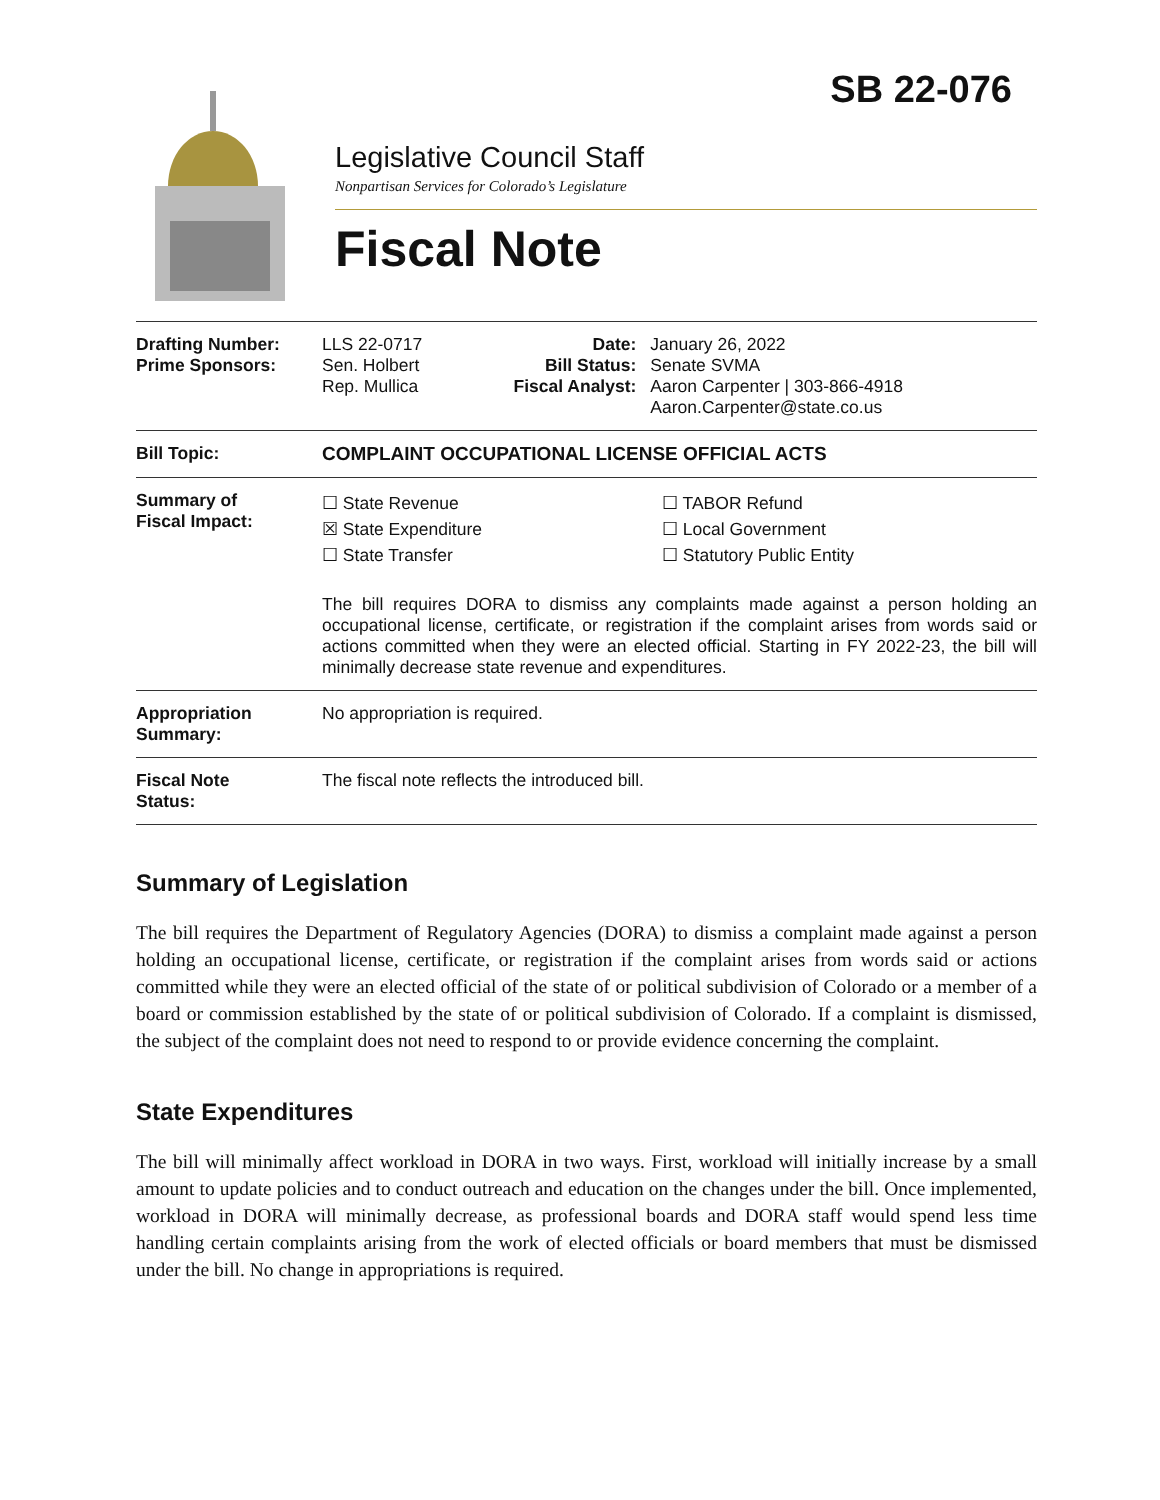SB 22-076
Legislative Council Staff
Nonpartisan Services for Colorado’s Legislature
Fiscal Note
| Drafting Number: Prime Sponsors: | LLS 22-0717 Sen. Holbert Rep. Mullica | Date: Bill Status: Fiscal Analyst: | January 26, 2022 Senate SVMA Aaron Carpenter / 303-866-4918 Aaron.Carpenter@state.co.us |
| Bill Topic: | COMPLAINT OCCUPATIONAL LICENSE OFFICIAL ACTS | | |
| Summary of Fiscal Impact: | ☐ State Revenue ☒ State Expenditure ☐ State Transfer ☐ TABOR Refund ☐ Local Government ☐ Statutory Public Entity The bill requires DORA to dismiss any complaints made against a person holding an occupational license, certificate, or registration if the complaint arises from words said or actions committed when they were an elected official. Starting in FY 2022-23, the bill will minimally decrease state revenue and expenditures. | | |
| Appropriation Summary: | No appropriation is required. | | |
| Fiscal Note Status: | The fiscal note reflects the introduced bill. | | |
Summary of Legislation
The bill requires the Department of Regulatory Agencies (DORA) to dismiss a complaint made against a person holding an occupational license, certificate, or registration if the complaint arises from words said or actions committed while they were an elected official of the state of or political subdivision of Colorado or a member of a board or commission established by the state of or political subdivision of Colorado. If a complaint is dismissed, the subject of the complaint does not need to respond to or provide evidence concerning the complaint.
State Expenditures
The bill will minimally affect workload in DORA in two ways. First, workload will initially increase by a small amount to update policies and to conduct outreach and education on the changes under the bill. Once implemented, workload in DORA will minimally decrease, as professional boards and DORA staff would spend less time handling certain complaints arising from the work of elected officials or board members that must be dismissed under the bill. No change in appropriations is required.